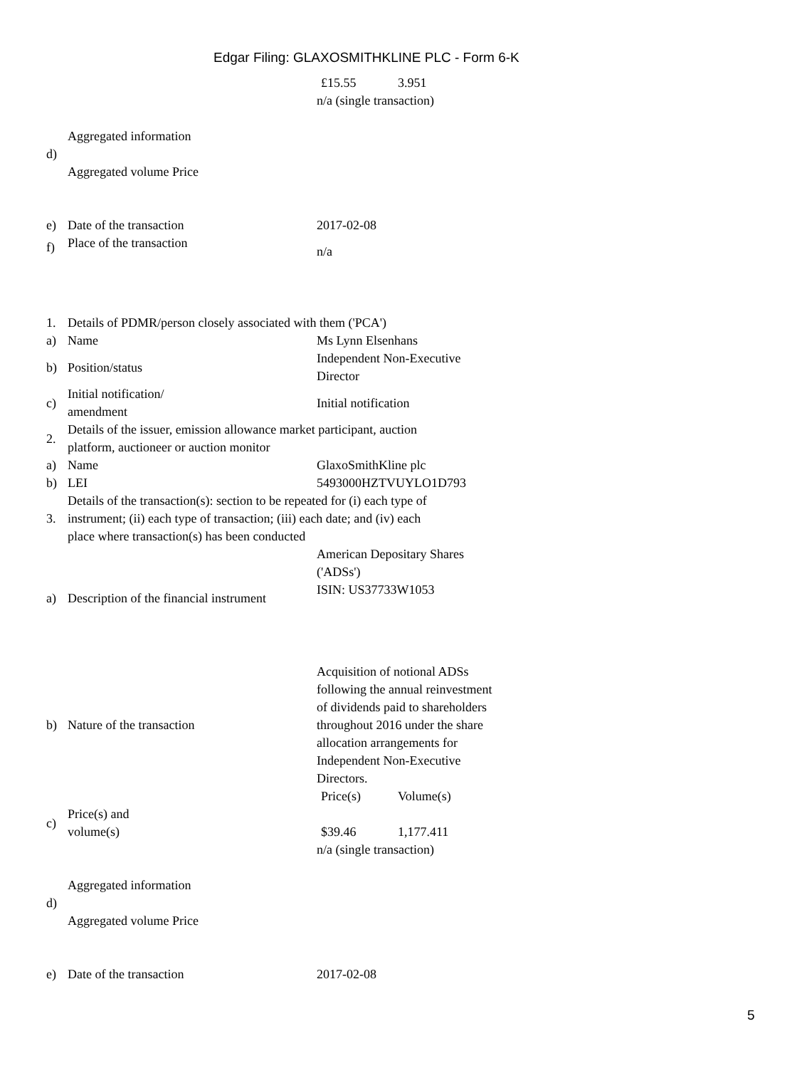Edgar Filing: GLAXOSMITHKLINE PLC - Form 6-K
| | | £15.55 3.951 n/a (single transaction) |
| d) | Aggregated information Aggregated volume Price | |
| e) | Date of the transaction | 2017-02-08 |
| f) | Place of the transaction | n/a |
| 1. | Details of PDMR/person closely associated with them ('PCA') | |
| a) | Name | Ms Lynn Elsenhans |
| b) | Position/status | Independent Non-Executive Director |
| c) | Initial notification/ amendment | Initial notification |
| 2. | Details of the issuer, emission allowance market participant, auction platform, auctioneer or auction monitor | |
| a) | Name | GlaxoSmithKline plc |
| b) | LEI | 5493000HZTVUYLO1D793 |
| 3. | Details of the transaction(s): section to be repeated for (i) each type of instrument; (ii) each type of transaction; (iii) each date; and (iv) each place where transaction(s) has been conducted | |
| a) | Description of the financial instrument | American Depositary Shares ('ADSs') ISIN: US37733W1053 |
| b) | Nature of the transaction | Acquisition of notional ADSs following the annual reinvestment of dividends paid to shareholders throughout 2016 under the share allocation arrangements for Independent Non-Executive Directors. |
| c) | Price(s) and volume(s) | Price(s) Volume(s) $39.46 1,177.411 n/a (single transaction) |
| d) | Aggregated information Aggregated volume Price | |
| e) | Date of the transaction | 2017-02-08 |
5